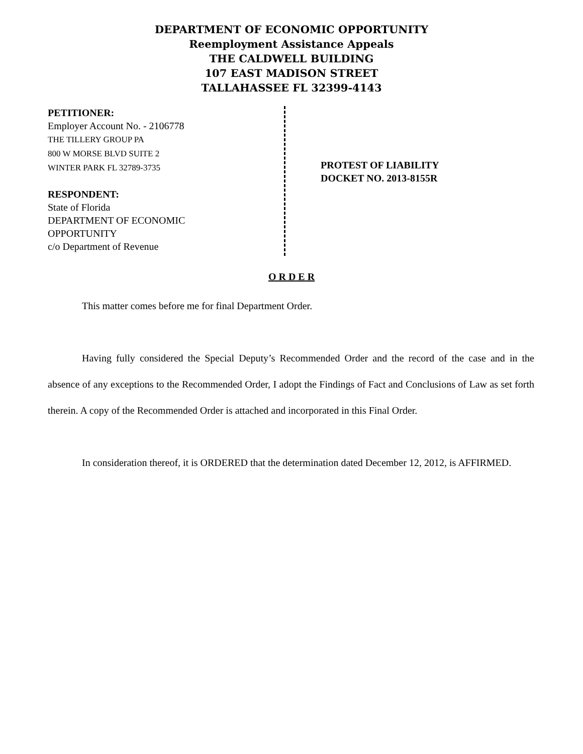DEPARTMENT OF ECONOMIC OPPORTUNITY
Reemployment Assistance Appeals
THE CALDWELL BUILDING
107 EAST MADISON STREET
TALLAHASSEE FL 32399-4143
PETITIONER:
Employer Account No. - 2106778
THE TILLERY GROUP PA
800 W MORSE BLVD SUITE 2
WINTER PARK FL 32789-3735
RESPONDENT:
State of Florida
DEPARTMENT OF ECONOMIC
OPPORTUNITY
c/o Department of Revenue
PROTEST OF LIABILITY
DOCKET NO. 2013-8155R
O R D E R
This matter comes before me for final Department Order.
Having fully considered the Special Deputy’s Recommended Order and the record of the case and in the absence of any exceptions to the Recommended Order, I adopt the Findings of Fact and Conclusions of Law as set forth therein. A copy of the Recommended Order is attached and incorporated in this Final Order.
In consideration thereof, it is ORDERED that the determination dated December 12, 2012, is AFFIRMED.